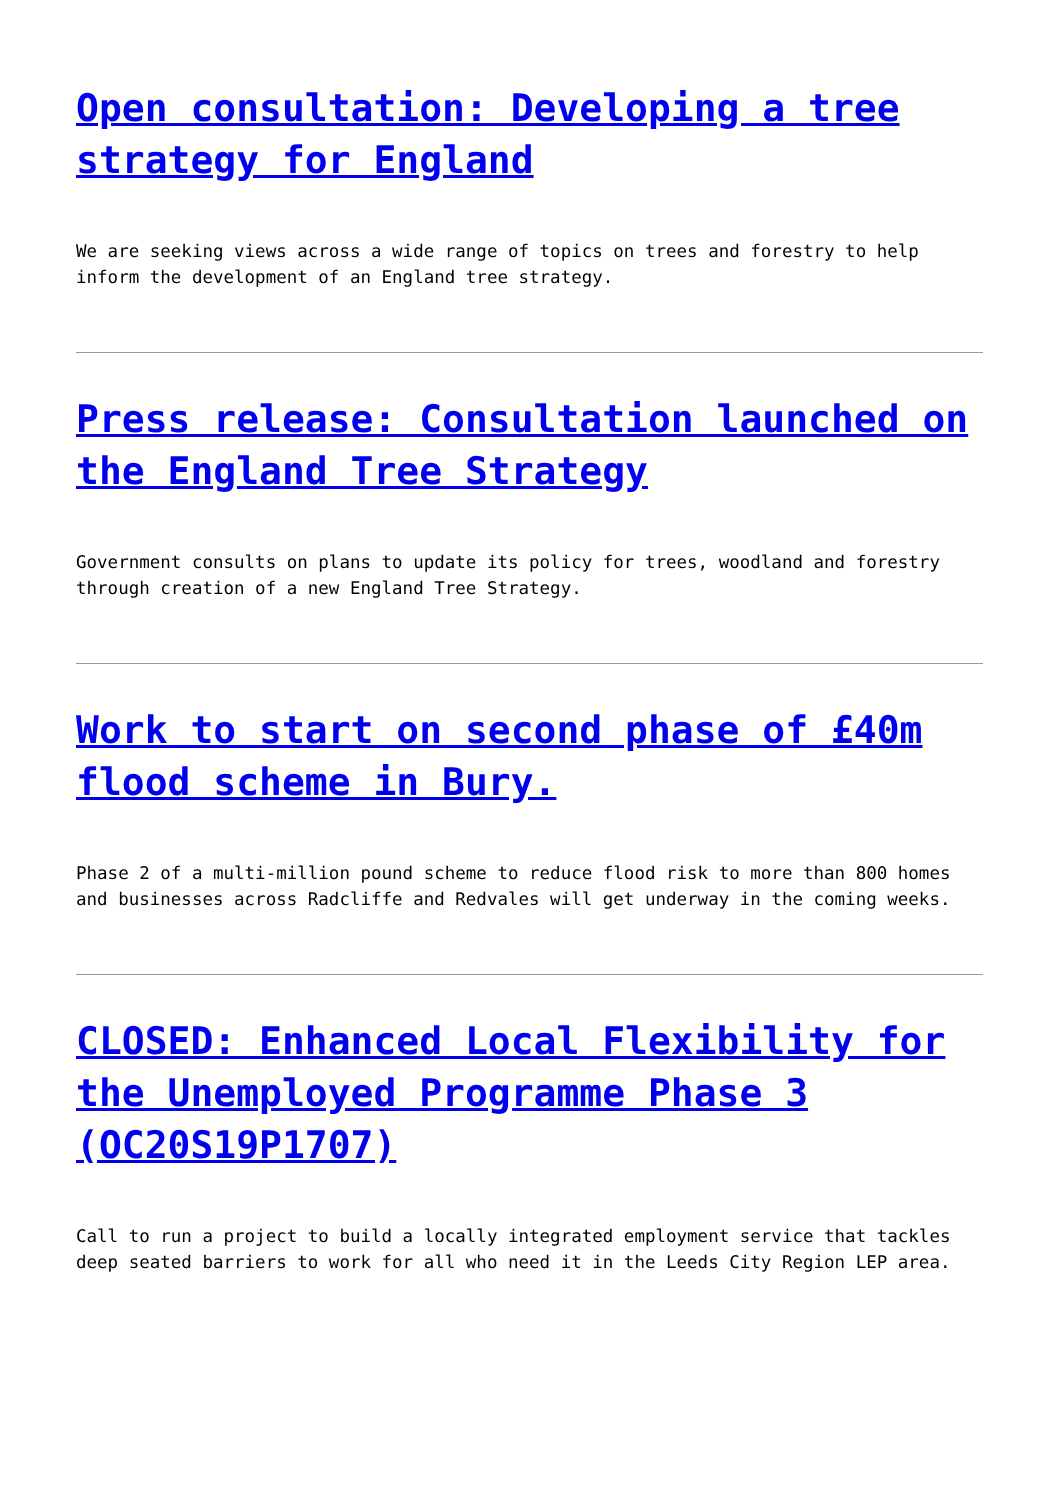Open consultation: Developing a tree strategy for England
We are seeking views across a wide range of topics on trees and forestry to help inform the development of an England tree strategy.
Press release: Consultation launched on the England Tree Strategy
Government consults on plans to update its policy for trees, woodland and forestry through creation of a new England Tree Strategy.
Work to start on second phase of £40m flood scheme in Bury.
Phase 2 of a multi-million pound scheme to reduce flood risk to more than 800 homes and businesses across Radcliffe and Redvales will get underway in the coming weeks.
CLOSED: Enhanced Local Flexibility for the Unemployed Programme Phase 3 (OC20S19P1707)
Call to run a project to build a locally integrated employment service that tackles deep seated barriers to work for all who need it in the Leeds City Region LEP area.